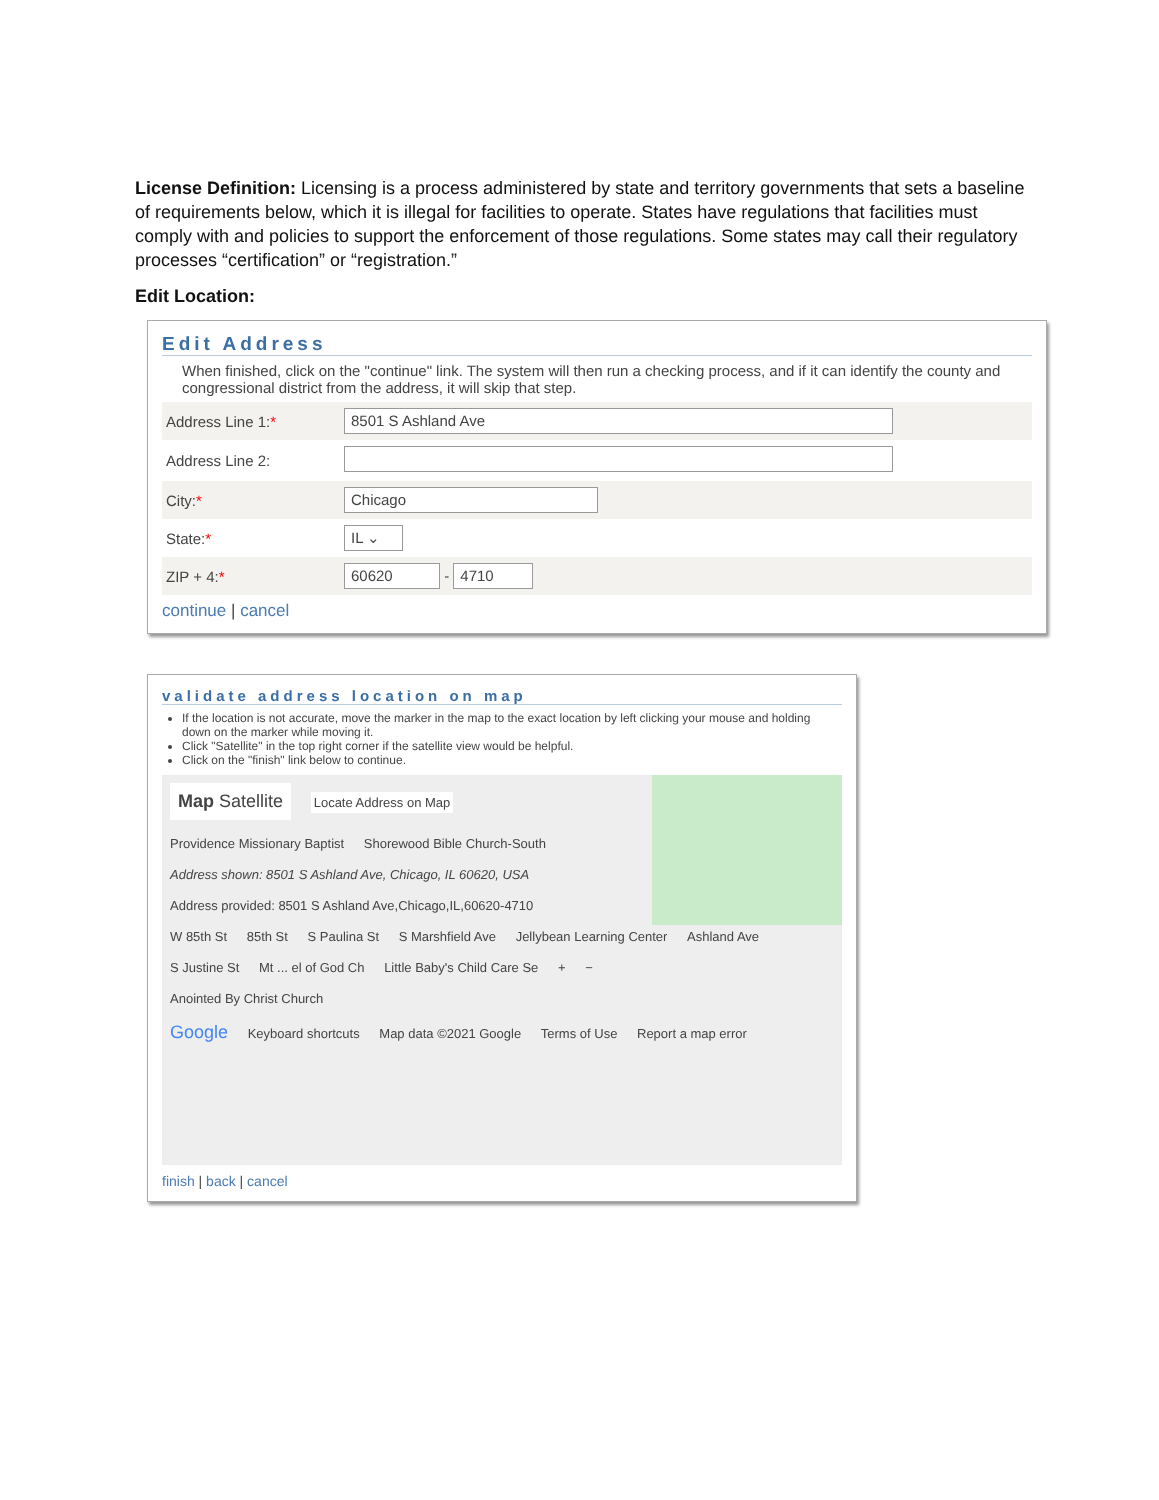License Definition: Licensing is a process administered by state and territory governments that sets a baseline of requirements below, which it is illegal for facilities to operate. States have regulations that facilities must comply with and policies to support the enforcement of those regulations. Some states may call their regulatory processes “certification” or “registration.”
Edit Location:
Edit Address
When finished, click on the "continue" link. The system will then run a checking process, and if it can identify the county and congressional district from the address, it will skip that step.
| Address Line 1: * | 8501 S Ashland Ave |
| Address Line 2: | |
| City: * | Chicago |
| State: * | IL ⌄ |
| ZIP + 4: * | 60620 - 4710 |
continue | cancel
validate address location on map
If the location is not accurate, move the marker in the map to the exact location by left clicking your mouse and holding down on the marker while moving it.
Click "Satellite" in the top right corner if the satellite view would be helpful.
Click on the "finish" link below to continue.
Map Satellite Locate Address on Map
Providence Missionary Baptist Shorewood Bible Church-South
Address shown: 8501 S Ashland Ave, Chicago, IL 60620, USA
Address provided: 8501 S Ashland Ave,Chicago,IL,60620-4710
W 85th St 85th St S Paulina St S Marshfield Ave Jellybean Learning Center Ashland Ave S Justine St Mt ... el of God Ch Little Baby's Child Care Se + −
Anointed By Christ Church
Google Keyboard shortcuts Map data ©2021 Google Terms of Use Report a map error
finish | back | cancel